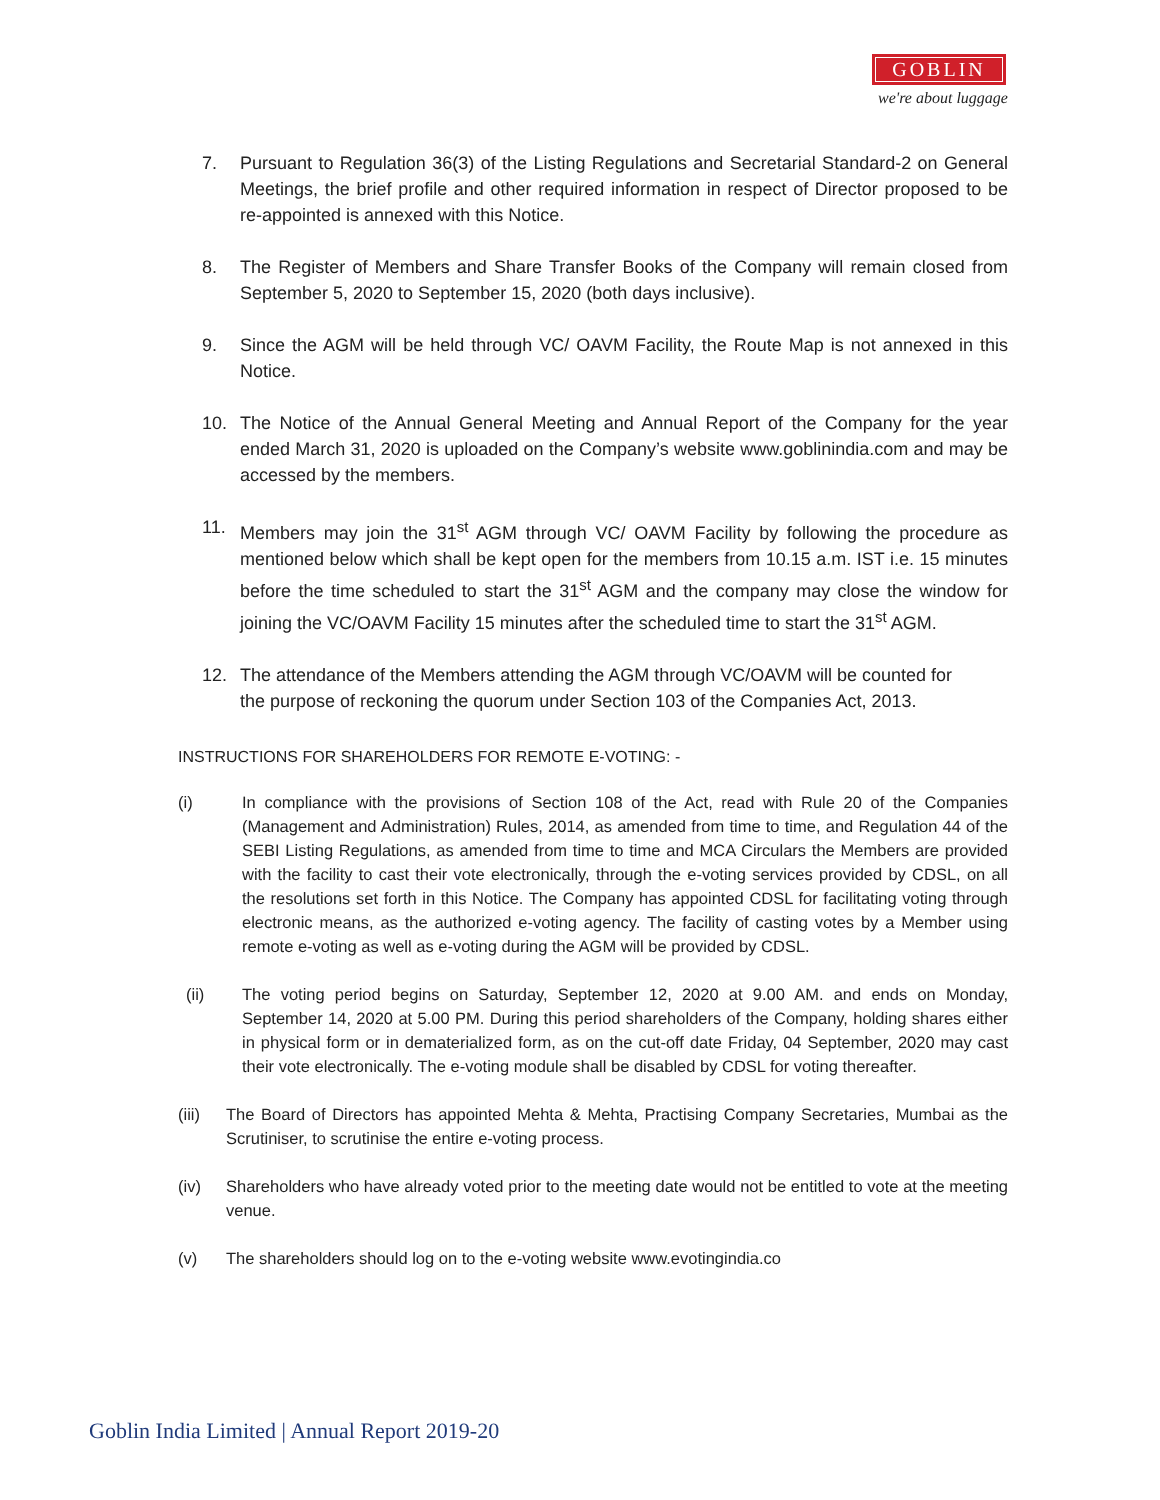GOBLIN
we're about luggage
7. Pursuant to Regulation 36(3) of the Listing Regulations and Secretarial Standard-2 on General Meetings, the brief profile and other required information in respect of Director proposed to be re-appointed is annexed with this Notice.
8. The Register of Members and Share Transfer Books of the Company will remain closed from September 5, 2020 to September 15, 2020 (both days inclusive).
9. Since the AGM will be held through VC/ OAVM Facility, the Route Map is not annexed in this Notice.
10. The Notice of the Annual General Meeting and Annual Report of the Company for the year ended March 31, 2020 is uploaded on the Company’s website www.goblinindia.com and may be accessed by the members.
11. Members may join the 31<sup>st</sup> AGM through VC/ OAVM Facility by following the procedure as mentioned below which shall be kept open for the members from 10.15 a.m. IST i.e. 15 minutes before the time scheduled to start the 31<sup>st</sup> AGM and the company may close the window for joining the VC/OAVM Facility 15 minutes after the scheduled time to start the 31<sup>st</sup> AGM.
12. The attendance of the Members attending the AGM through VC/OAVM will be counted for
the purpose of reckoning the quorum under Section 103 of the Companies Act, 2013.
INSTRUCTIONS FOR SHAREHOLDERS FOR REMOTE E-VOTING: -
(i) In compliance with the provisions of Section 108 of the Act, read with Rule 20 of the Companies (Management and Administration) Rules, 2014, as amended from time to time, and Regulation 44 of the SEBI Listing Regulations, as amended from time to time and MCA Circulars the Members are provided with the facility to cast their vote electronically, through the e-voting services provided by CDSL, on all the resolutions set forth in this Notice. The Company has appointed CDSL for facilitating voting through electronic means, as the authorized e-voting agency. The facility of casting votes by a Member using remote e-voting as well as e-voting during the AGM will be provided by CDSL.
(ii) The voting period begins on Saturday, September 12, 2020 at 9.00 AM. and ends on Monday, September 14, 2020 at 5.00 PM. During this period shareholders of the Company, holding shares either in physical form or in dematerialized form, as on the cut-off date Friday, 04 September, 2020 may cast their vote electronically. The e-voting module shall be disabled by CDSL for voting thereafter.
(iii) The Board of Directors has appointed Mehta & Mehta, Practising Company Secretaries, Mumbai as the Scrutiniser, to scrutinise the entire e-voting process.
(iv) Shareholders who have already voted prior to the meeting date would not be entitled to vote at the meeting venue.
(v) The shareholders should log on to the e-voting website www.evotingindia.co
Goblin India Limited | Annual Report 2019-20